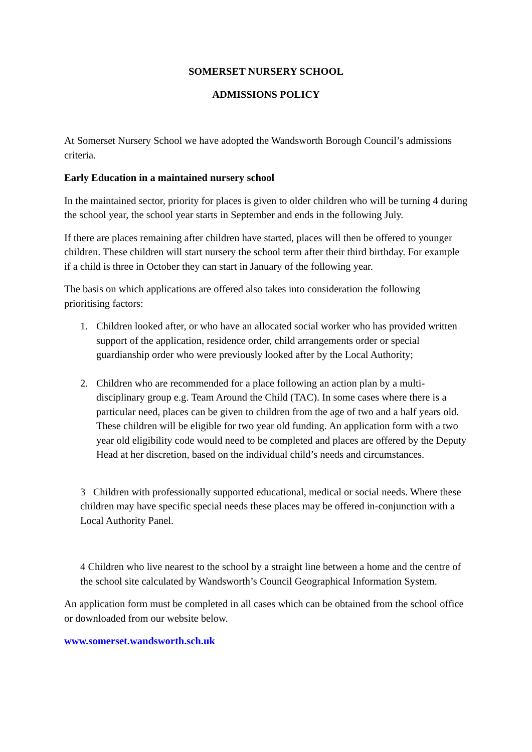SOMERSET NURSERY SCHOOL
ADMISSIONS POLICY
At Somerset Nursery School we have adopted the Wandsworth Borough Council’s admissions criteria.
Early Education in a maintained nursery school
In the maintained sector, priority for places is given to older children who will be turning 4 during the school year, the school year starts in September and ends in the following July.
If there are places remaining after children have started, places will then be offered to younger children. These children will start nursery the school term after their third birthday. For example if a child is three in October they can start in January of the following year.
The basis on which applications are offered also takes into consideration the following prioritising factors:
1. Children looked after, or who have an allocated social worker who has provided written support of the application, residence order, child arrangements order or special guardianship order who were previously looked after by the Local Authority;
2. Children who are recommended for a place following an action plan by a multi-disciplinary group e.g. Team Around the Child (TAC). In some cases where there is a particular need, places can be given to children from the age of two and a half years old. These children will be eligible for two year old funding. An application form with a two year old eligibility code would need to be completed and places are offered by the Deputy Head at her discretion, based on the individual child’s needs and circumstances.
3 Children with professionally supported educational, medical or social needs. Where these children may have specific special needs these places may be offered in-conjunction with a Local Authority Panel.
4 Children who live nearest to the school by a straight line between a home and the centre of the school site calculated by Wandsworth’s Council Geographical Information System.
An application form must be completed in all cases which can be obtained from the school office or downloaded from our website below.
www.somerset.wandsworth.sch.uk